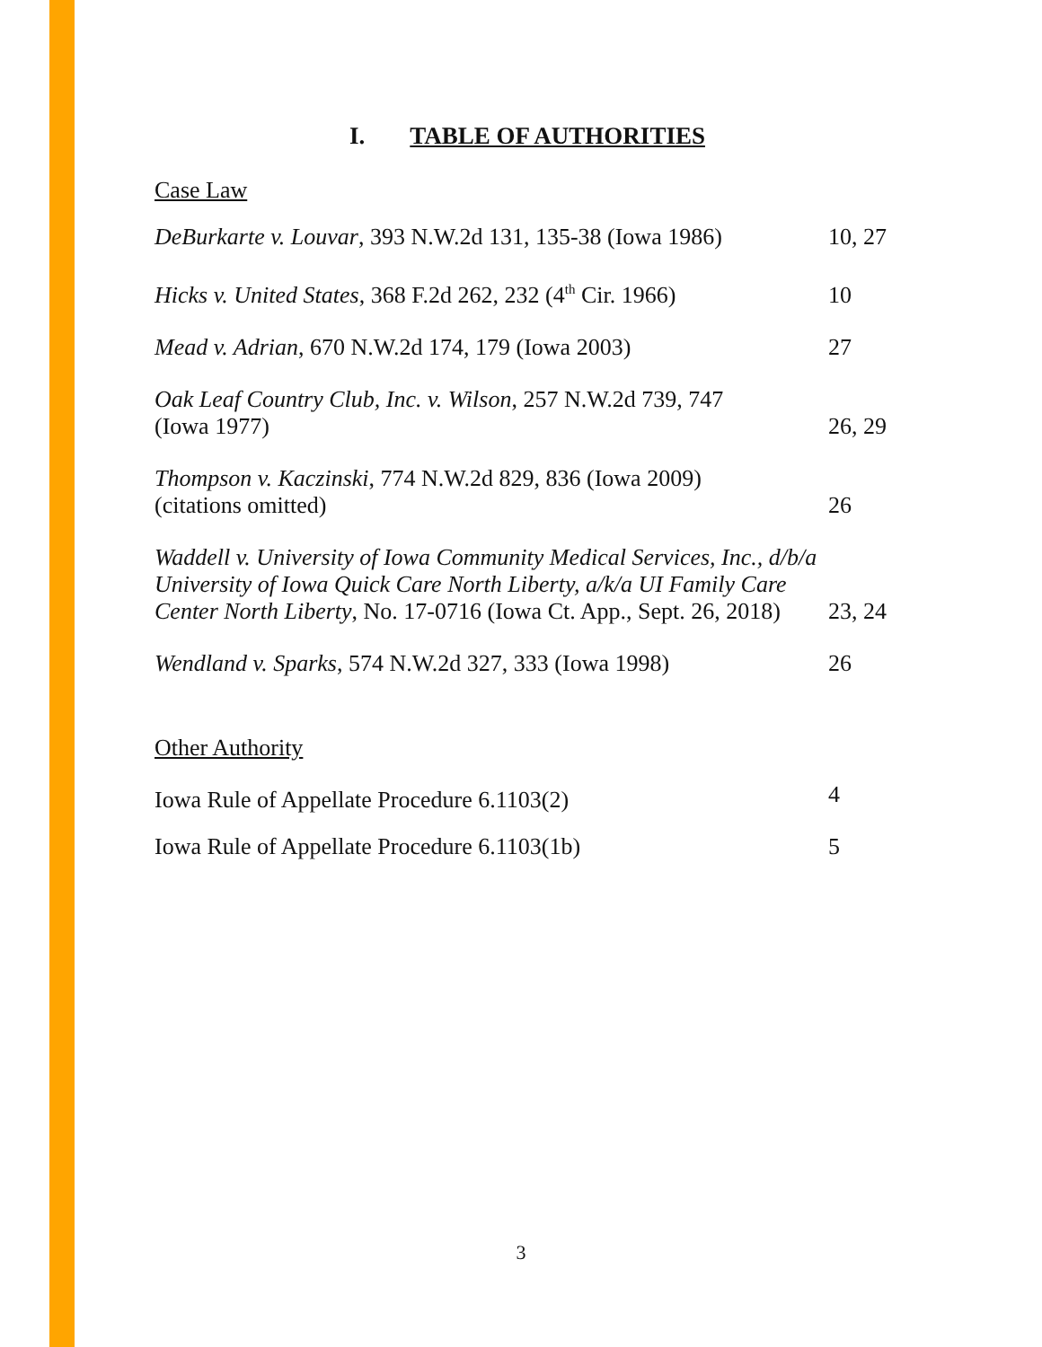I. TABLE OF AUTHORITIES
Case Law
| DeBurkarte v. Louvar , 393 N.W.2d 131, 135-38 (Iowa 1986) | 10, 27 |
| Hicks v. United States , 368 F.2d 262, 232 (4<sup>th</sup> Cir. 1966) | 10 |
| Mead v. Adrian , 670 N.W.2d 174, 179 (Iowa 2003) | 27 |
| Oak Leaf Country Club, Inc. v. Wilson , 257 N.W.2d 739, 747 (Iowa 1977) | 26, 29 |
| Thompson v. Kaczinski , 774 N.W.2d 829, 836 (Iowa 2009) (citations omitted) | 26 |
| Waddell v. University of Iowa Community Medical Services, Inc., d/b/a University of Iowa Quick Care North Liberty, a/k/a UI Family Care Center North Liberty , No. 17-0716 (Iowa Ct. App., Sept. 26, 2018) | 23, 24 |
| Wendland v. Sparks , 574 N.W.2d 327, 333 (Iowa 1998) | 26 |
Other Authority
| Iowa Rule of Appellate Procedure 6.1103(2) | 4 |
| Iowa Rule of Appellate Procedure 6.1103(1b) | 5 |
3